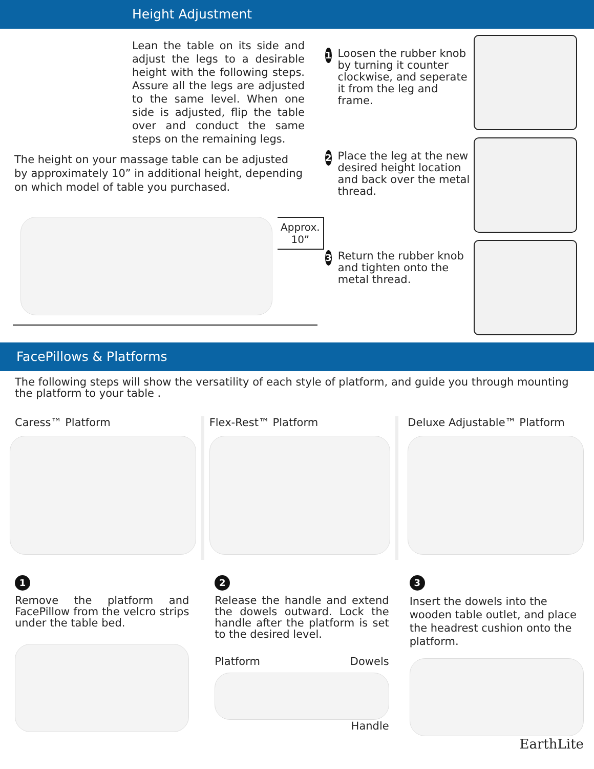Height Adjustment
Lean the table on its side and adjust the legs to a desirable height with the following steps. Assure all the legs are adjusted to the same level. When one side is adjusted, flip the table over and conduct the same steps on the remaining legs.
The height on your massage table can be adjusted by approximately 10” in additional height, depending on which model of table you purchased.
Approx.
10”
1
Loosen the rubber knob by turning it counter clockwise, and seperate it from the leg and frame.
2
Place the leg at the new desired height location and back over the metal thread.
3
Return the rubber knob and tighten onto the metal thread.
FacePillows & Platforms
The following steps will show the versatility of each style of platform, and guide you through mounting the platform to your table .
Caress™ Platform Flex-Rest™ Platform Deluxe Adjustable™ Platform
1
Remove the platform and FacePillow from the velcro strips under the table bed.
2
Release the handle and extend the dowels outward. Lock the handle after the platform is set to the desired level.
Platform Dowels
Handle
3
Insert the dowels into the wooden table outlet, and place the headrest cushion onto the platform.
EarthLite